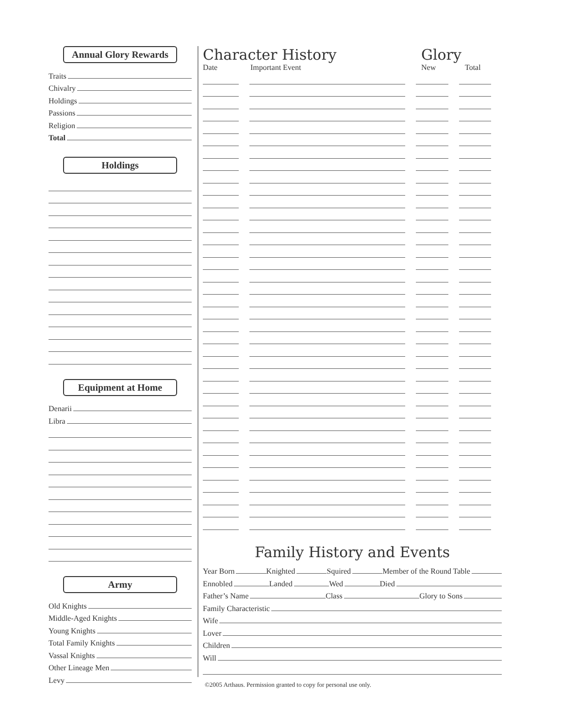Annual Glory Rewards
Traits
Chivalry
Holdings
Passions
Religion
Total
Holdings
Equipment at Home
Denarii
Libra
Army
Old Knights
Middle-Aged Knights
Young Knights
Total Family Knights
Vassal Knights
Other Lineage Men
Levy
Character History Glory
Date Important Event New Total
Family History and Events
Year Born Knighted Squired Member of the Round Table
Ennobled Landed Wed Died
Father’s Name Class Glory to Sons
Family Characteristic
Wife
Lover
Children
Will
©2005 Arthaus. Permission granted to copy for personal use only.